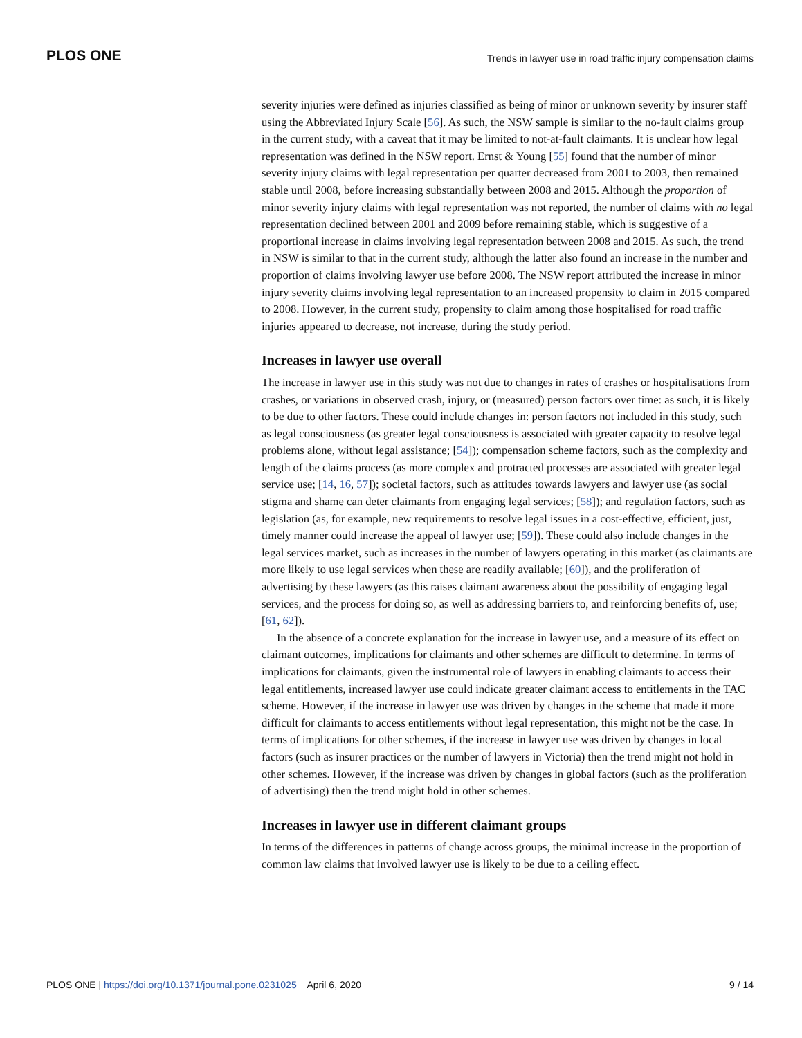PLOS ONE Trends in lawyer use in road traffic injury compensation claims
severity injuries were defined as injuries classified as being of minor or unknown severity by insurer staff using the Abbreviated Injury Scale [56]. As such, the NSW sample is similar to the no-fault claims group in the current study, with a caveat that it may be limited to not-at-fault claimants. It is unclear how legal representation was defined in the NSW report. Ernst & Young [55] found that the number of minor severity injury claims with legal representation per quarter decreased from 2001 to 2003, then remained stable until 2008, before increasing substantially between 2008 and 2015. Although the proportion of minor severity injury claims with legal representation was not reported, the number of claims with no legal representation declined between 2001 and 2009 before remaining stable, which is suggestive of a proportional increase in claims involving legal representation between 2008 and 2015. As such, the trend in NSW is similar to that in the current study, although the latter also found an increase in the number and proportion of claims involving lawyer use before 2008. The NSW report attributed the increase in minor injury severity claims involving legal representation to an increased propensity to claim in 2015 compared to 2008. However, in the current study, propensity to claim among those hospitalised for road traffic injuries appeared to decrease, not increase, during the study period.
Increases in lawyer use overall
The increase in lawyer use in this study was not due to changes in rates of crashes or hospitalisations from crashes, or variations in observed crash, injury, or (measured) person factors over time: as such, it is likely to be due to other factors. These could include changes in: person factors not included in this study, such as legal consciousness (as greater legal consciousness is associated with greater capacity to resolve legal problems alone, without legal assistance; [54]); compensation scheme factors, such as the complexity and length of the claims process (as more complex and protracted processes are associated with greater legal service use; [14, 16, 57]); societal factors, such as attitudes towards lawyers and lawyer use (as social stigma and shame can deter claimants from engaging legal services; [58]); and regulation factors, such as legislation (as, for example, new requirements to resolve legal issues in a cost-effective, efficient, just, timely manner could increase the appeal of lawyer use; [59]). These could also include changes in the legal services market, such as increases in the number of lawyers operating in this market (as claimants are more likely to use legal services when these are readily available; [60]), and the proliferation of advertising by these lawyers (as this raises claimant awareness about the possibility of engaging legal services, and the process for doing so, as well as addressing barriers to, and reinforcing benefits of, use; [61, 62]).
In the absence of a concrete explanation for the increase in lawyer use, and a measure of its effect on claimant outcomes, implications for claimants and other schemes are difficult to determine. In terms of implications for claimants, given the instrumental role of lawyers in enabling claimants to access their legal entitlements, increased lawyer use could indicate greater claimant access to entitlements in the TAC scheme. However, if the increase in lawyer use was driven by changes in the scheme that made it more difficult for claimants to access entitlements without legal representation, this might not be the case. In terms of implications for other schemes, if the increase in lawyer use was driven by changes in local factors (such as insurer practices or the number of lawyers in Victoria) then the trend might not hold in other schemes. However, if the increase was driven by changes in global factors (such as the proliferation of advertising) then the trend might hold in other schemes.
Increases in lawyer use in different claimant groups
In terms of the differences in patterns of change across groups, the minimal increase in the proportion of common law claims that involved lawyer use is likely to be due to a ceiling effect.
PLOS ONE | https://doi.org/10.1371/journal.pone.0231025 April 6, 2020 9 / 14